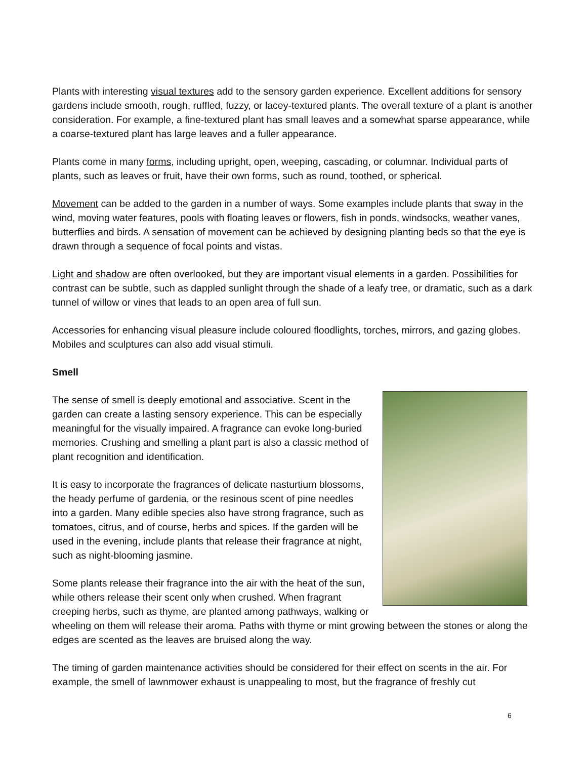Plants with interesting visual textures add to the sensory garden experience. Excellent additions for sensory gardens include smooth, rough, ruffled, fuzzy, or lacey-textured plants. The overall texture of a plant is another consideration. For example, a fine-textured plant has small leaves and a somewhat sparse appearance, while a coarse-textured plant has large leaves and a fuller appearance.
Plants come in many forms, including upright, open, weeping, cascading, or columnar. Individual parts of plants, such as leaves or fruit, have their own forms, such as round, toothed, or spherical.
Movement can be added to the garden in a number of ways. Some examples include plants that sway in the wind, moving water features, pools with floating leaves or flowers, fish in ponds, windsocks, weather vanes, butterflies and birds. A sensation of movement can be achieved by designing planting beds so that the eye is drawn through a sequence of focal points and vistas.
Light and shadow are often overlooked, but they are important visual elements in a garden. Possibilities for contrast can be subtle, such as dappled sunlight through the shade of a leafy tree, or dramatic, such as a dark tunnel of willow or vines that leads to an open area of full sun.
Accessories for enhancing visual pleasure include coloured floodlights, torches, mirrors, and gazing globes. Mobiles and sculptures can also add visual stimuli.
Smell
The sense of smell is deeply emotional and associative. Scent in the garden can create a lasting sensory experience. This can be especially meaningful for the visually impaired. A fragrance can evoke long-buried memories. Crushing and smelling a plant part is also a classic method of plant recognition and identification.
It is easy to incorporate the fragrances of delicate nasturtium blossoms, the heady perfume of gardenia, or the resinous scent of pine needles into a garden. Many edible species also have strong fragrance, such as tomatoes, citrus, and of course, herbs and spices. If the garden will be used in the evening, include plants that release their fragrance at night, such as night-blooming jasmine.
Some plants release their fragrance into the air with the heat of the sun, while others release their scent only when crushed. When fragrant creeping herbs, such as thyme, are planted among pathways, walking or wheeling on them will release their aroma. Paths with thyme or mint growing between the stones or along the edges are scented as the leaves are bruised along the way.
The timing of garden maintenance activities should be considered for their effect on scents in the air. For example, the smell of lawnmower exhaust is unappealing to most, but the fragrance of freshly cut
6